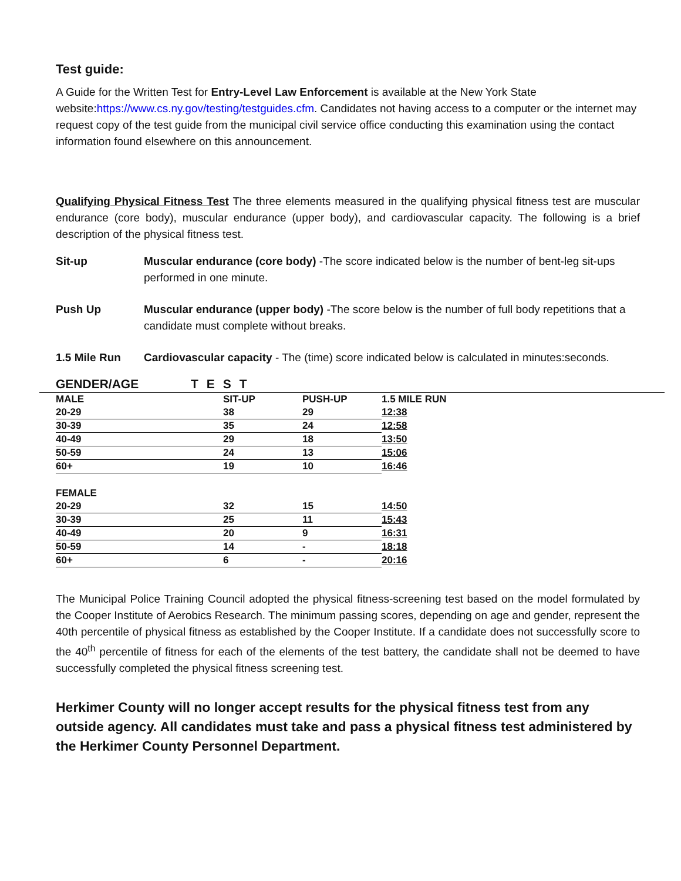Test guide:
A Guide for the Written Test for Entry-Level Law Enforcement is available at the New York State website:https://www.cs.ny.gov/testing/testguides.cfm. Candidates not having access to a computer or the internet may request copy of the test guide from the municipal civil service office conducting this examination using the contact information found elsewhere on this announcement.
Qualifying Physical Fitness Test The three elements measured in the qualifying physical fitness test are muscular endurance (core body), muscular endurance (upper body), and cardiovascular capacity. The following is a brief description of the physical fitness test.
Sit-up Muscular endurance (core body) -The score indicated below is the number of bent-leg sit-ups performed in one minute.
Push Up Muscular endurance (upper body) -The score below is the number of full body repetitions that a candidate must complete without breaks.
1.5 Mile Run Cardiovascular capacity - The (time) score indicated below is calculated in minutes:seconds.
| | GENDER/AGE | TEST | | | |
| --- | --- | --- | --- | --- | --- |
| | MALE | SIT-UP | PUSH-UP | 1.5 MILE RUN | |
| | 20-29 | 38 | 29 | 12:38 | |
| | 30-39 | 35 | 24 | 12:58 | |
| | 40-49 | 29 | 18 | 13:50 | |
| | 50-59 | 24 | 13 | 15:06 | |
| | 60+ | 19 | 10 | 16:46 | |
| | FEMALE | | | | |
| | 20-29 | 32 | 15 | 14:50 | |
| | 30-39 | 25 | 11 | 15:43 | |
| | 40-49 | 20 | 9 | 16:31 | |
| | 50-59 | 14 | - | 18:18 | |
| | 60+ | 6 | - | 20:16 | |
The Municipal Police Training Council adopted the physical fitness-screening test based on the model formulated by the Cooper Institute of Aerobics Research. The minimum passing scores, depending on age and gender, represent the 40th percentile of physical fitness as established by the Cooper Institute. If a candidate does not successfully score to the 40<sup>th</sup> percentile of fitness for each of the elements of the test battery, the candidate shall not be deemed to have successfully completed the physical fitness screening test.
Herkimer County will no longer accept results for the physical fitness test from any outside agency. All candidates must take and pass a physical fitness test administered by the Herkimer County Personnel Department.